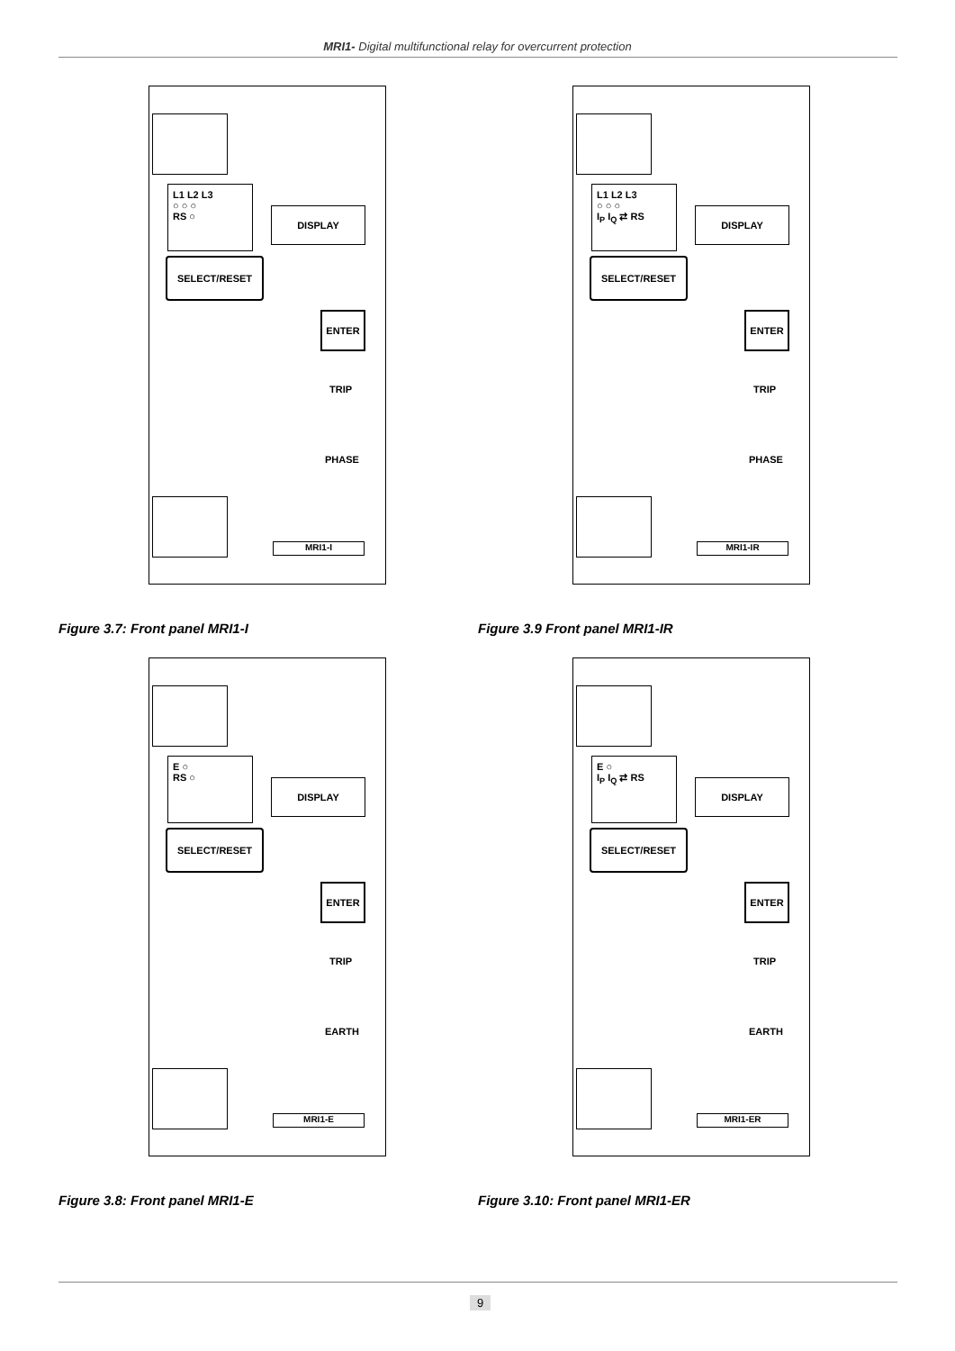MRI1- Digital multifunctional relay for overcurrent protection
L1 L2 L3
○ ○ ○
RS ○
DISPLAY
SELECT/RESET
ENTER
TRIP
PHASE
MRI1-I
Figure 3.7: Front panel MRI1-I
L1 L2 L3
○ ○ ○
I<sub>P</sub> I<sub>Q</sub> ⇄ RS
DISPLAY
SELECT/RESET
ENTER
TRIP
PHASE
MRI1-IR
Figure 3.9 Front panel MRI1-IR
E ○
RS ○
DISPLAY
SELECT/RESET
ENTER
TRIP
EARTH
MRI1-E
Figure 3.8: Front panel MRI1-E
E ○
I<sub>P</sub> I<sub>Q</sub> ⇄ RS
DISPLAY
SELECT/RESET
ENTER
TRIP
EARTH
MRI1-ER
Figure 3.10: Front panel MRI1-ER
9